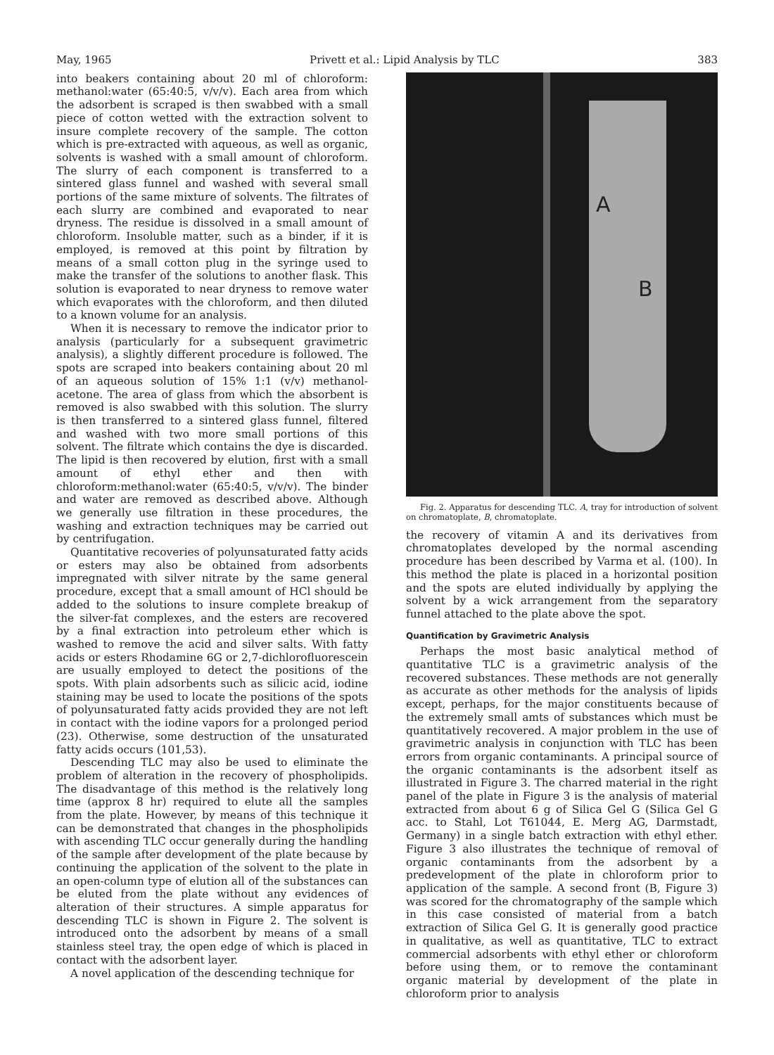May, 1965 Privett et al.: Lipid Analysis by TLC 383
into beakers containing about 20 ml of chloroform: methanol:water (65:40:5, v/v/v). Each area from which the adsorbent is scraped is then swabbed with a small piece of cotton wetted with the extraction solvent to insure complete recovery of the sample. The cotton which is pre-extracted with aqueous, as well as organic, solvents is washed with a small amount of chloroform. The slurry of each component is transferred to a sintered glass funnel and washed with several small portions of the same mixture of solvents. The filtrates of each slurry are combined and evaporated to near dryness. The residue is dissolved in a small amount of chloroform. Insoluble matter, such as a binder, if it is employed, is removed at this point by filtration by means of a small cotton plug in the syringe used to make the transfer of the solutions to another flask. This solution is evaporated to near dryness to remove water which evaporates with the chloroform, and then diluted to a known volume for an analysis.
When it is necessary to remove the indicator prior to analysis (particularly for a subsequent gravimetric analysis), a slightly different procedure is followed. The spots are scraped into beakers containing about 20 ml of an aqueous solution of 15% 1:1 (v/v) methanol-acetone. The area of glass from which the absorbent is removed is also swabbed with this solution. The slurry is then transferred to a sintered glass funnel, filtered and washed with two more small portions of this solvent. The filtrate which contains the dye is discarded. The lipid is then recovered by elution, first with a small amount of ethyl ether and then with chloroform:methanol:water (65:40:5, v/v/v). The binder and water are removed as described above. Although we generally use filtration in these procedures, the washing and extraction techniques may be carried out by centrifugation.
Quantitative recoveries of polyunsaturated fatty acids or esters may also be obtained from adsorbents impregnated with silver nitrate by the same general procedure, except that a small amount of HCl should be added to the solutions to insure complete breakup of the silver-fat complexes, and the esters are recovered by a final extraction into petroleum ether which is washed to remove the acid and silver salts. With fatty acids or esters Rhodamine 6G or 2,7-dichlorofluorescein are usually employed to detect the positions of the spots. With plain adsorbents such as silicic acid, iodine staining may be used to locate the positions of the spots of polyunsaturated fatty acids provided they are not left in contact with the iodine vapors for a prolonged period (23). Otherwise, some destruction of the unsaturated fatty acids occurs (101,53).
Descending TLC may also be used to eliminate the problem of alteration in the recovery of phospholipids. The disadvantage of this method is the relatively long time (approx 8 hr) required to elute all the samples from the plate. However, by means of this technique it can be demonstrated that changes in the phospholipids with ascending TLC occur generally during the handling of the sample after development of the plate because by continuing the application of the solvent to the plate in an open-column type of elution all of the substances can be eluted from the plate without any evidences of alteration of their structures. A simple apparatus for descending TLC is shown in Figure 2. The solvent is introduced onto the adsorbent by means of a small stainless steel tray, the open edge of which is placed in contact with the adsorbent layer.
A novel application of the descending technique for
A
B
Fig. 2. Apparatus for descending TLC. A, tray for introduction of solvent on chromatoplate, B, chromatoplate.
the recovery of vitamin A and its derivatives from chromatoplates developed by the normal ascending procedure has been described by Varma et al. (100). In this method the plate is placed in a horizontal position and the spots are eluted individually by applying the solvent by a wick arrangement from the separatory funnel attached to the plate above the spot.
Quantification by Gravimetric Analysis
Perhaps the most basic analytical method of quantitative TLC is a gravimetric analysis of the recovered substances. These methods are not generally as accurate as other methods for the analysis of lipids except, perhaps, for the major constituents because of the extremely small amts of substances which must be quantitatively recovered. A major problem in the use of gravimetric analysis in conjunction with TLC has been errors from organic contaminants. A principal source of the organic contaminants is the adsorbent itself as illustrated in Figure 3. The charred material in the right panel of the plate in Figure 3 is the analysis of material extracted from about 6 g of Silica Gel G (Silica Gel G acc. to Stahl, Lot T61044, E. Merg AG, Darmstadt, Germany) in a single batch extraction with ethyl ether. Figure 3 also illustrates the technique of removal of organic contaminants from the adsorbent by a predevelopment of the plate in chloroform prior to application of the sample. A second front (B, Figure 3) was scored for the chromatography of the sample which in this case consisted of material from a batch extraction of Silica Gel G. It is generally good practice in qualitative, as well as quantitative, TLC to extract commercial adsorbents with ethyl ether or chloroform before using them, or to remove the contaminant organic material by development of the plate in chloroform prior to analysis